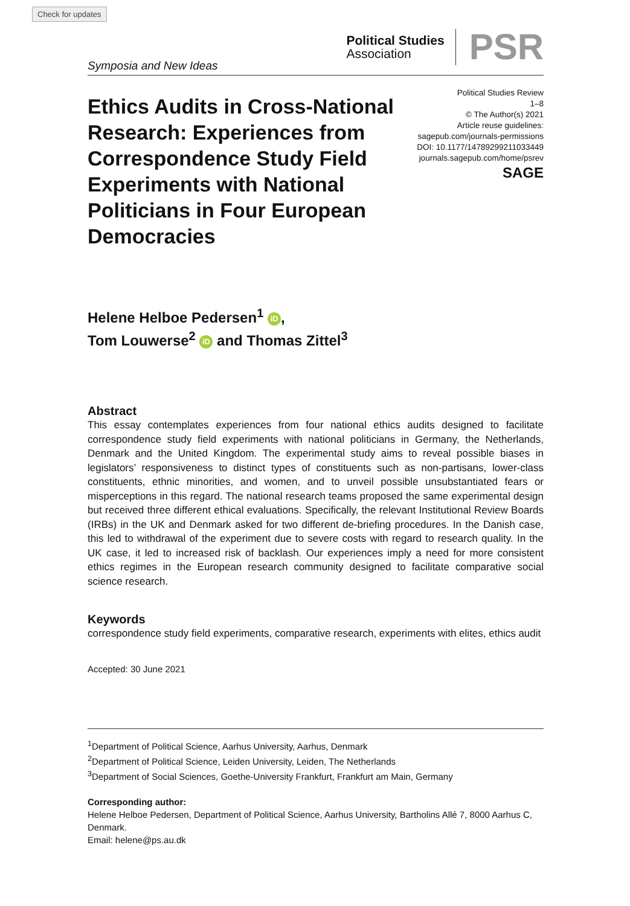Check for updates
Political Studies
Association
PSR
Symposia and New Ideas
Ethics Audits in Cross-National Research: Experiences from Correspondence Study Field Experiments with National Politicians in Four European Democracies
Political Studies Review
1–8
© The Author(s) 2021
Article reuse guidelines:
sagepub.com/journals-permissions
DOI: 10.1177/14789299211033449
journals.sagepub.com/home/psrev
SAGE
Helene Helboe Pedersen<sup>1</sup> iD,
Tom Louwerse<sup>2</sup> iD and Thomas Zittel<sup>3</sup>
Abstract
This essay contemplates experiences from four national ethics audits designed to facilitate correspondence study field experiments with national politicians in Germany, the Netherlands, Denmark and the United Kingdom. The experimental study aims to reveal possible biases in legislators’ responsiveness to distinct types of constituents such as non-partisans, lower-class constituents, ethnic minorities, and women, and to unveil possible unsubstantiated fears or misperceptions in this regard. The national research teams proposed the same experimental design but received three different ethical evaluations. Specifically, the relevant Institutional Review Boards (IRBs) in the UK and Denmark asked for two different de-briefing procedures. In the Danish case, this led to withdrawal of the experiment due to severe costs with regard to research quality. In the UK case, it led to increased risk of backlash. Our experiences imply a need for more consistent ethics regimes in the European research community designed to facilitate comparative social science research.
Keywords
correspondence study field experiments, comparative research, experiments with elites, ethics audit
Accepted: 30 June 2021
<sup>1</sup> Department of Political Science, Aarhus University, Aarhus, Denmark
<sup>2</sup> Department of Political Science, Leiden University, Leiden, The Netherlands
<sup>3</sup> Department of Social Sciences, Goethe-University Frankfurt, Frankfurt am Main, Germany
Corresponding author:
Helene Helboe Pedersen, Department of Political Science, Aarhus University, Bartholins Allé 7, 8000 Aarhus C, Denmark.
Email: helene@ps.au.dk